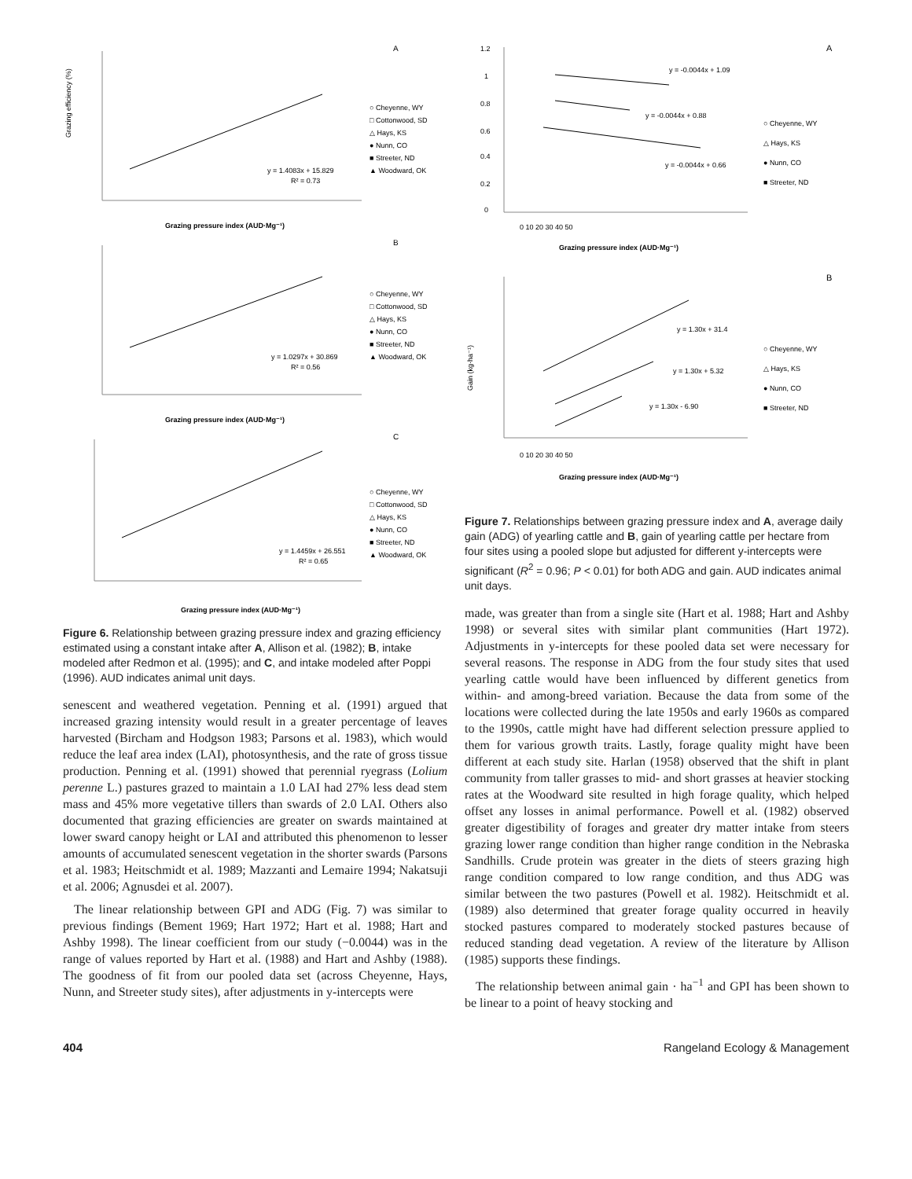A
Grazing efficiency (%)
Grazing pressure index (AUD·Mg⁻¹)
y = 1.4083x + 15.829
R² = 0.73
○ Cheyenne, WY
□ Cottonwood, SD
△ Hays, KS
● Nunn, CO
■ Streeter, ND
▲ Woodward, OK
B
Grazing pressure index (AUD·Mg⁻¹)
y = 1.0297x + 30.869
R² = 0.56
○ Cheyenne, WY
□ Cottonwood, SD
△ Hays, KS
● Nunn, CO
■ Streeter, ND
▲ Woodward, OK
C
Grazing pressure index (AUD·Mg⁻¹)
y = 1.4459x + 26.551
R² = 0.65
○ Cheyenne, WY
□ Cottonwood, SD
△ Hays, KS
● Nunn, CO
■ Streeter, ND
▲ Woodward, OK
Figure 6. Relationship between grazing pressure index and grazing efficiency estimated using a constant intake after A, Allison et al. (1982); B, intake modeled after Redmon et al. (1995); and C, and intake modeled after Poppi (1996). AUD indicates animal unit days.
senescent and weathered vegetation. Penning et al. (1991) argued that increased grazing intensity would result in a greater percentage of leaves harvested (Bircham and Hodgson 1983; Parsons et al. 1983), which would reduce the leaf area index (LAI), photosynthesis, and the rate of gross tissue production. Penning et al. (1991) showed that perennial ryegrass (Lolium perenne L.) pastures grazed to maintain a 1.0 LAI had 27% less dead stem mass and 45% more vegetative tillers than swards of 2.0 LAI. Others also documented that grazing efficiencies are greater on swards maintained at lower sward canopy height or LAI and attributed this phenomenon to lesser amounts of accumulated senescent vegetation in the shorter swards (Parsons et al. 1983; Heitschmidt et al. 1989; Mazzanti and Lemaire 1994; Nakatsuji et al. 2006; Agnusdei et al. 2007).
The linear relationship between GPI and ADG (Fig. 7) was similar to previous findings (Bement 1969; Hart 1972; Hart et al. 1988; Hart and Ashby 1998). The linear coefficient from our study (−0.0044) was in the range of values reported by Hart et al. (1988) and Hart and Ashby (1988). The goodness of fit from our pooled data set (across Cheyenne, Hays, Nunn, and Streeter study sites), after adjustments in y-intercepts were
A
1.2
1
0.8
0.6
0.4
0.2
0
y = -0.0044x + 1.09
y = -0.0044x + 0.88
y = -0.0044x + 0.66
0 10 20 30 40 50
Grazing pressure index (AUD·Mg⁻¹)
○ Cheyenne, WY
△ Hays, KS
● Nunn, CO
■ Streeter, ND
B
Gain (kg·ha⁻¹)
y = 1.30x + 31.4
y = 1.30x + 5.32
y = 1.30x - 6.90
0 10 20 30 40 50
Grazing pressure index (AUD·Mg⁻¹)
○ Cheyenne, WY
△ Hays, KS
● Nunn, CO
■ Streeter, ND
Figure 7. Relationships between grazing pressure index and A, average daily gain (ADG) of yearling cattle and B, gain of yearling cattle per hectare from four sites using a pooled slope but adjusted for different y-intercepts were significant (R<sup>2</sup> = 0.96; P < 0.01) for both ADG and gain. AUD indicates animal unit days.
made, was greater than from a single site (Hart et al. 1988; Hart and Ashby 1998) or several sites with similar plant communities (Hart 1972). Adjustments in y-intercepts for these pooled data set were necessary for several reasons. The response in ADG from the four study sites that used yearling cattle would have been influenced by different genetics from within- and among-breed variation. Because the data from some of the locations were collected during the late 1950s and early 1960s as compared to the 1990s, cattle might have had different selection pressure applied to them for various growth traits. Lastly, forage quality might have been different at each study site. Harlan (1958) observed that the shift in plant community from taller grasses to mid- and short grasses at heavier stocking rates at the Woodward site resulted in high forage quality, which helped offset any losses in animal performance. Powell et al. (1982) observed greater digestibility of forages and greater dry matter intake from steers grazing lower range condition than higher range condition in the Nebraska Sandhills. Crude protein was greater in the diets of steers grazing high range condition compared to low range condition, and thus ADG was similar between the two pastures (Powell et al. 1982). Heitschmidt et al. (1989) also determined that greater forage quality occurred in heavily stocked pastures compared to moderately stocked pastures because of reduced standing dead vegetation. A review of the literature by Allison (1985) supports these findings.
The relationship between animal gain · ha<sup>−1</sup> and GPI has been shown to be linear to a point of heavy stocking and
404 Rangeland Ecology & Management